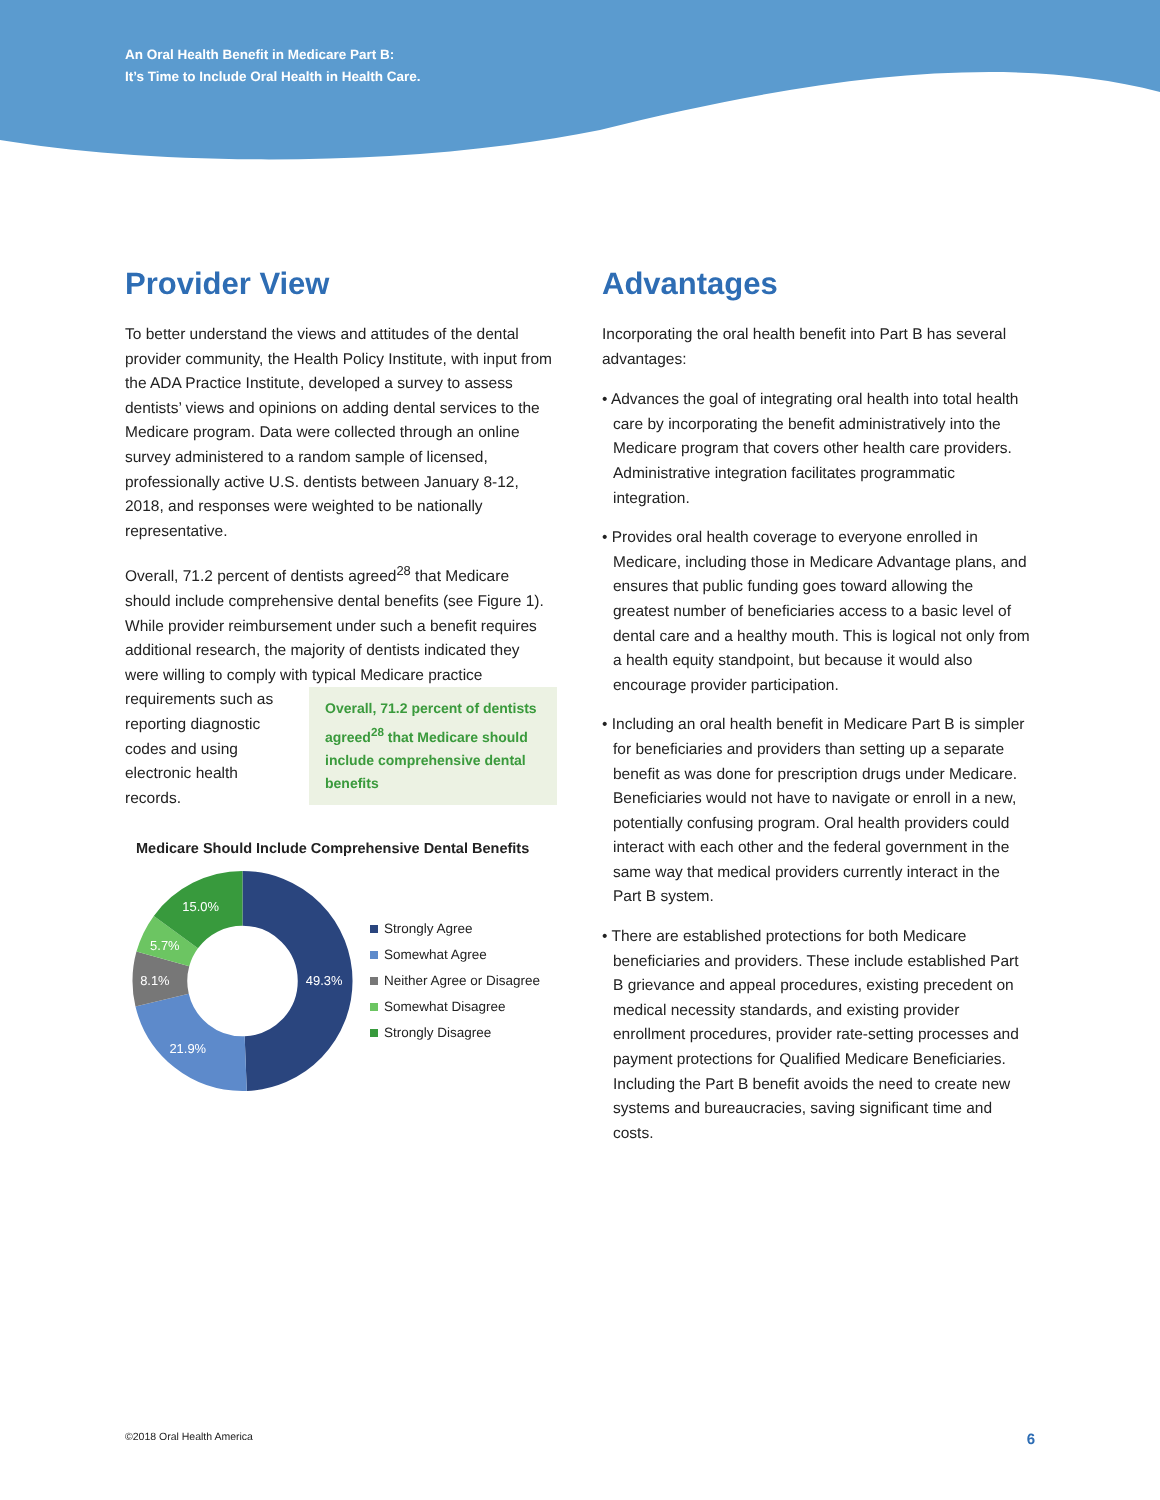An Oral Health Benefit in Medicare Part B:
It’s Time to Include Oral Health in Health Care.
Provider View
To better understand the views and attitudes of the dental provider community, the Health Policy Institute, with input from the ADA Practice Institute, developed a survey to assess dentists’ views and opinions on adding dental services to the Medicare program. Data were collected through an online survey administered to a random sample of licensed, professionally active U.S. dentists between January 8-12, 2018, and responses were weighted to be nationally representative.
Overall, 71.2 percent of dentists agreed<sup>28</sup> that Medicare should include comprehensive dental benefits (see Figure 1). While provider reimbursement under such a benefit requires additional research, the majority of dentists indicated they were willing to comply with typical Medicare Overall, 71.2 percent of dentists agreed<sup>28</sup> that Medicare should include comprehensive dental benefits practice requirements such as reporting diagnostic codes and using electronic health records.
Medicare Should Include Comprehensive Dental Benefits
49.3%
21.9%
8.1%
5.7%
15.0%
Strongly Agree
Somewhat Agree
Neither Agree or Disagree
Somewhat Disagree
Strongly Disagree
Advantages
Incorporating the oral health benefit into Part B has several advantages:
• Advances the goal of integrating oral health into total health care by incorporating the benefit administratively into the Medicare program that covers other health care providers. Administrative integration facilitates programmatic integration.
• Provides oral health coverage to everyone enrolled in Medicare, including those in Medicare Advantage plans, and ensures that public funding goes toward allowing the greatest number of beneficiaries access to a basic level of dental care and a healthy mouth. This is logical not only from a health equity standpoint, but because it would also encourage provider participation.
• Including an oral health benefit in Medicare Part B is simpler for beneficiaries and providers than setting up a separate benefit as was done for prescription drugs under Medicare. Beneficiaries would not have to navigate or enroll in a new, potentially confusing program. Oral health providers could interact with each other and the federal government in the same way that medical providers currently interact in the Part B system.
• There are established protections for both Medicare beneficiaries and providers. These include established Part B grievance and appeal procedures, existing precedent on medical necessity standards, and existing provider enrollment procedures, provider rate-setting processes and payment protections for Qualified Medicare Beneficiaries. Including the Part B benefit avoids the need to create new systems and bureaucracies, saving significant time and costs.
©2018 Oral Health America 6